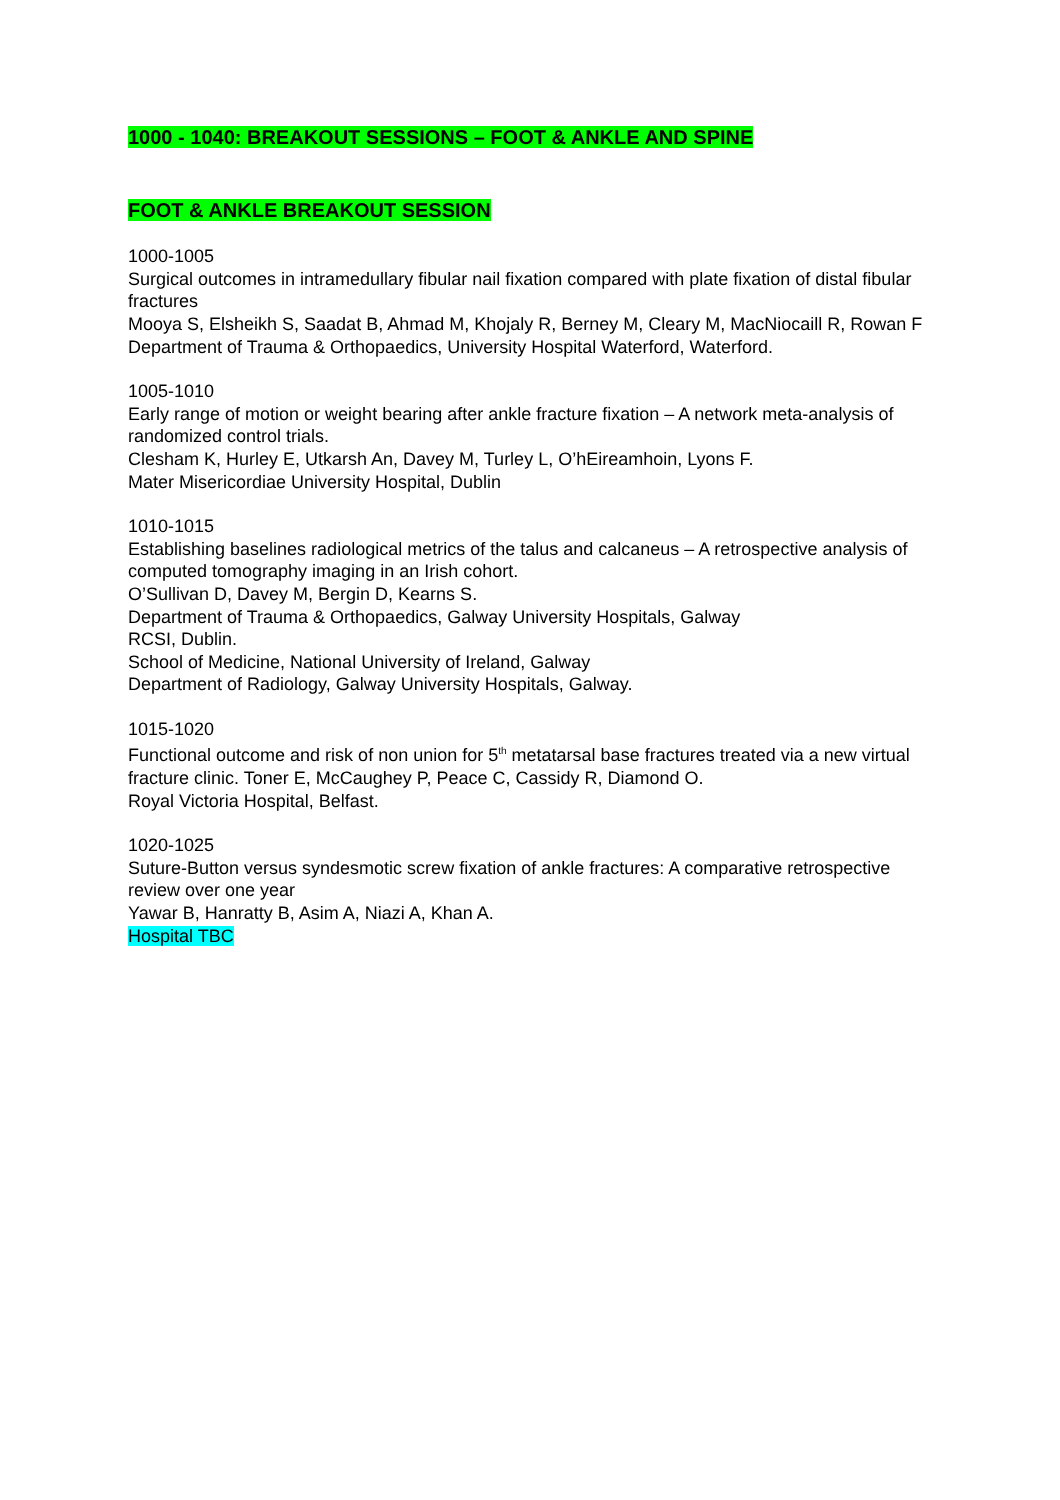1000 - 1040: BREAKOUT SESSIONS – FOOT & ANKLE AND SPINE
FOOT & ANKLE BREAKOUT SESSION
1000-1005
Surgical outcomes in intramedullary fibular nail fixation compared with plate fixation of distal fibular fractures
Mooya S, Elsheikh S, Saadat B, Ahmad M, Khojaly R, Berney M, Cleary M, MacNiocaill R, Rowan F
Department of Trauma & Orthopaedics, University Hospital Waterford, Waterford.
1005-1010
Early range of motion or weight bearing after ankle fracture fixation – A network meta-analysis of randomized control trials.
Clesham K, Hurley E, Utkarsh An, Davey M, Turley L, O’hEireamhoin, Lyons F.
Mater Misericordiae University Hospital, Dublin
1010-1015
Establishing baselines radiological metrics of the talus and calcaneus – A retrospective analysis of computed tomography imaging in an Irish cohort.
O’Sullivan D, Davey M, Bergin D, Kearns S.
Department of Trauma & Orthopaedics, Galway University Hospitals, Galway
RCSI, Dublin.
School of Medicine, National University of Ireland, Galway
Department of Radiology, Galway University Hospitals, Galway.
1015-1020
Functional outcome and risk of non union for 5<sup>th</sup> metatarsal base fractures treated via a new virtual fracture clinic. Toner E, McCaughey P, Peace C, Cassidy R, Diamond O.
Royal Victoria Hospital, Belfast.
1020-1025
Suture-Button versus syndesmotic screw fixation of ankle fractures: A comparative retrospective review over one year
Yawar B, Hanratty B, Asim A, Niazi A, Khan A.
Hospital TBC